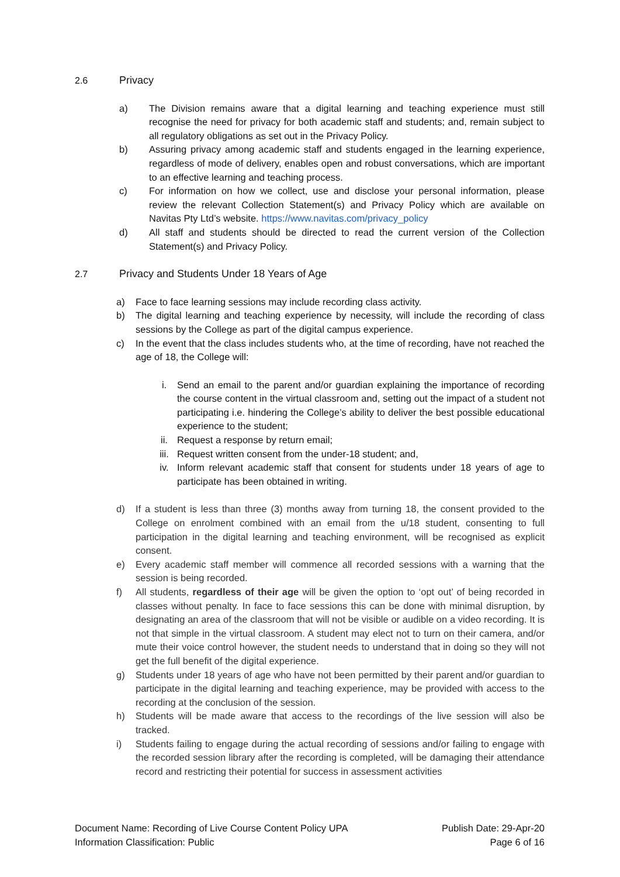2.6 Privacy
a) The Division remains aware that a digital learning and teaching experience must still recognise the need for privacy for both academic staff and students; and, remain subject to all regulatory obligations as set out in the Privacy Policy.
b) Assuring privacy among academic staff and students engaged in the learning experience, regardless of mode of delivery, enables open and robust conversations, which are important to an effective learning and teaching process.
c) For information on how we collect, use and disclose your personal information, please review the relevant Collection Statement(s) and Privacy Policy which are available on Navitas Pty Ltd’s website. https://www.navitas.com/privacy_policy
d) All staff and students should be directed to read the current version of the Collection Statement(s) and Privacy Policy.
2.7 Privacy and Students Under 18 Years of Age
a) Face to face learning sessions may include recording class activity.
b) The digital learning and teaching experience by necessity, will include the recording of class sessions by the College as part of the digital campus experience.
c) In the event that the class includes students who, at the time of recording, have not reached the age of 18, the College will:
i. Send an email to the parent and/or guardian explaining the importance of recording the course content in the virtual classroom and, setting out the impact of a student not participating i.e. hindering the College’s ability to deliver the best possible educational experience to the student;
ii. Request a response by return email;
iii. Request written consent from the under-18 student; and,
iv. Inform relevant academic staff that consent for students under 18 years of age to participate has been obtained in writing.
d) If a student is less than three (3) months away from turning 18, the consent provided to the College on enrolment combined with an email from the u/18 student, consenting to full participation in the digital learning and teaching environment, will be recognised as explicit consent.
e) Every academic staff member will commence all recorded sessions with a warning that the session is being recorded.
f) All students, regardless of their age will be given the option to ‘opt out’ of being recorded in classes without penalty. In face to face sessions this can be done with minimal disruption, by designating an area of the classroom that will not be visible or audible on a video recording. It is not that simple in the virtual classroom. A student may elect not to turn on their camera, and/or mute their voice control however, the student needs to understand that in doing so they will not get the full benefit of the digital experience.
g) Students under 18 years of age who have not been permitted by their parent and/or guardian to participate in the digital learning and teaching experience, may be provided with access to the recording at the conclusion of the session.
h) Students will be made aware that access to the recordings of the live session will also be tracked.
i) Students failing to engage during the actual recording of sessions and/or failing to engage with the recorded session library after the recording is completed, will be damaging their attendance record and restricting their potential for success in assessment activities
Document Name: Recording of Live Course Content Policy UPA
Information Classification: Public
Publish Date: 29-Apr-20
Page 6 of 16